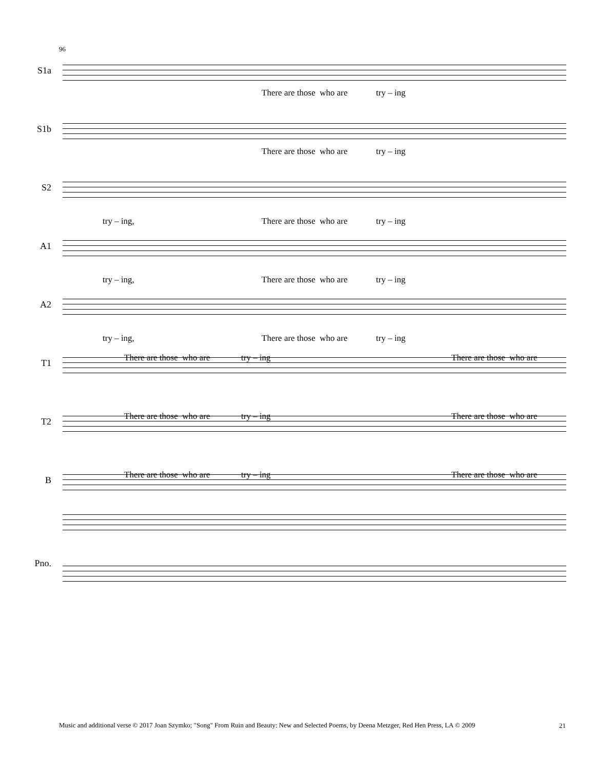96
S1a
There are those who are try – ing
S1b
There are those who are try – ing
S2
try – ing, There are those who are try – ing
A1
try – ing, There are those who are try – ing
A2
try – ing, There are those who are try – ing
T1
There are those who are try – ing There are those who are
T2
There are those who are try – ing There are those who are
B
There are those who are try – ing There are those who are
Pno.
Music and additional verse © 2017 Joan Szymko; "Song" From Ruin and Beauty: New and Selected Poems, by Deena Metzger, Red Hen Press, LA © 2009
21